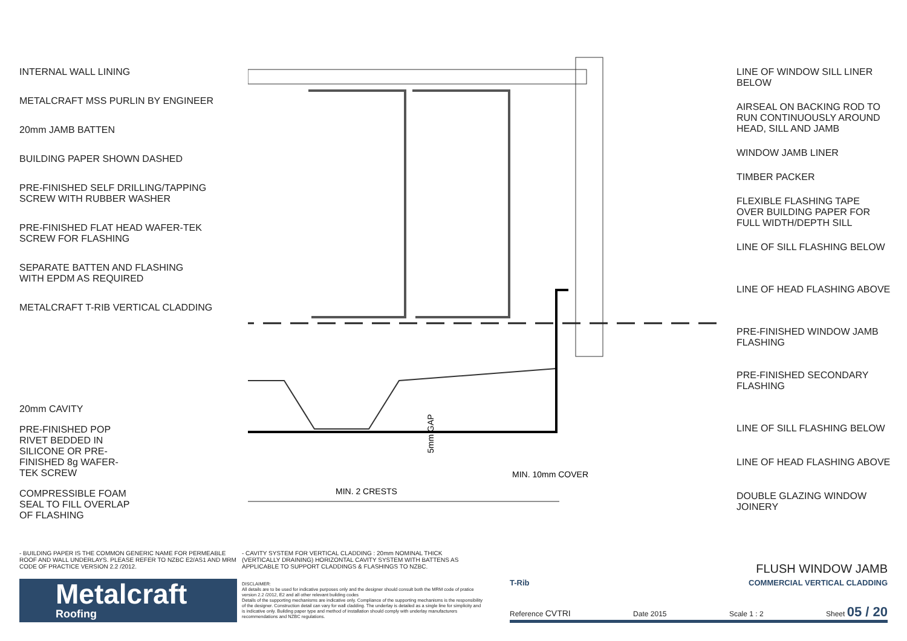INTERNAL WALL LINING
METALCRAFT MSS PURLIN BY ENGINEER
20mm JAMB BATTEN
BUILDING PAPER SHOWN DASHED
PRE-FINISHED SELF DRILLING/TAPPING
SCREW WITH RUBBER WASHER
PRE-FINISHED FLAT HEAD WAFER-TEK
SCREW FOR FLASHING
SEPARATE BATTEN AND FLASHING
WITH EPDM AS REQUIRED
METALCRAFT T-RIB VERTICAL CLADDING
20mm CAVITY
PRE-FINISHED POP
RIVET BEDDED IN
SILICONE OR PRE-
FINISHED 8g WAFER-
TEK SCREW
COMPRESSIBLE FOAM
SEAL TO FILL OVERLAP
OF FLASHING
MIN. 2 CRESTS
MIN. 10mm COVER
5mm GAP
LINE OF WINDOW SILL LINER
BELOW
AIRSEAL ON BACKING ROD TO
RUN CONTINUOUSLY AROUND
HEAD, SILL AND JAMB
WINDOW JAMB LINER
TIMBER PACKER
FLEXIBLE FLASHING TAPE
OVER BUILDING PAPER FOR
FULL WIDTH/DEPTH SILL
LINE OF SILL FLASHING BELOW
LINE OF HEAD FLASHING ABOVE
PRE-FINISHED WINDOW JAMB
FLASHING
PRE-FINISHED SECONDARY
FLASHING
LINE OF SILL FLASHING BELOW
LINE OF HEAD FLASHING ABOVE
DOUBLE GLAZING WINDOW
JOINERY
- BUILDING PAPER IS THE COMMON GENERIC NAME FOR PERMEABLE ROOF AND WALL UNDERLAYS. PLEASE REFER TO NZBC E2/AS1 AND MRM CODE OF PRACTICE VERSION 2.2 /2012.
- CAVITY SYSTEM FOR VERTICAL CLADDING : 20mm NOMINAL THICK (VERTICALLY DRAINING) HORIZONTAL CAVITY SYSTEM WITH BATTENS AS APPLICABLE TO SUPPORT CLADDINGS & FLASHINGS TO NZBC.
Metalcraft
Roofing
DISCLAIMER:
All details are to be used for indicative purposes only and the designer should consult both the MRM code of pratice version 2.2 /2012, E2 and all other relevant building codes
Details of the supporting mechanisms are indicative only. Compliance of the supporting mechanisms is the responsibility of the designer. Construction detail can vary for wall cladding. The underlay is detailed as a single line for simplicity and is indicative only. Building paper type and method of installation should comply with underlay manufacturers recommendations and NZBC regulations.
FLUSH WINDOW JAMB
T-Rib COMMERCIAL VERTICAL CLADDING
Reference CVTRI Date 2015 Scale 1 : 2 Sheet 05 / 20